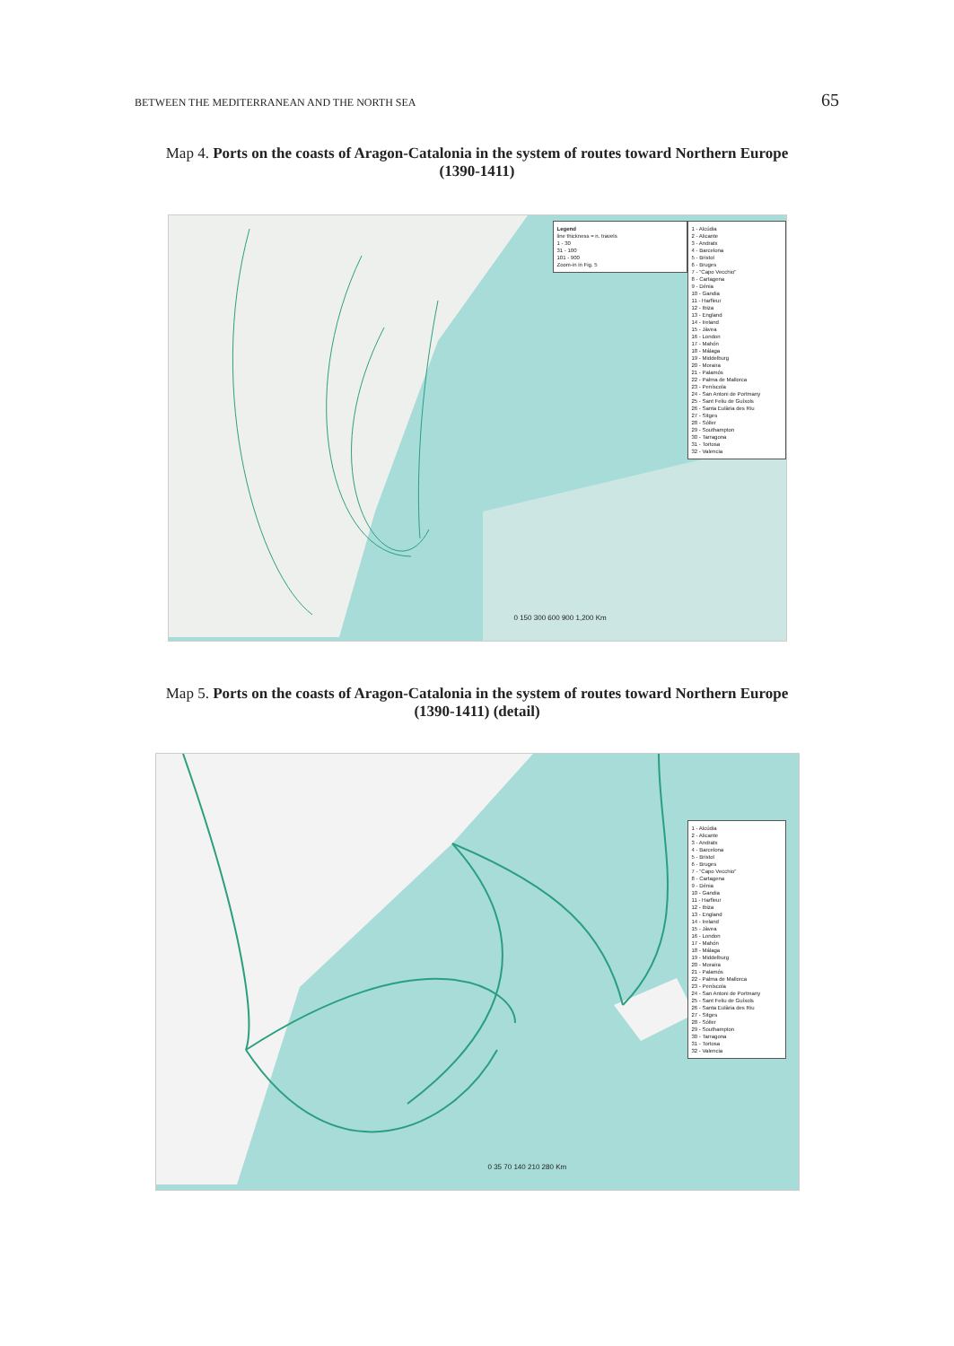BETWEEN THE MEDITERRANEAN AND THE NORTH SEA 65
Map 4. Ports on the coasts of Aragon-Catalonia in the system of routes toward Northern Europe (1390-1411)
Legend
line thickness = n. travels
1 - 30
31 - 100
101 - 900
Zoom-in in Fig. 5
1 - Alcúdia
2 - Alicante
3 - Andratx
4 - Barcelona
5 - Bristol
6 - Bruges
7 - "Capo Vecchio"
8 - Cartagena
9 - Dénia
10 - Gandia
11 - Harfleur
12 - Ibiza
13 - England
14 - Ireland
15 - Jàvea
16 - London
17 - Mahón
18 - Málaga
19 - Middelburg
20 - Moraira
21 - Palamós
22 - Palma de Mallorca
23 - Peníscola
24 - San Antoni de Portmany
25 - Sant Feliu de Guíxols
26 - Santa Eulària des Riu
27 - Sitges
28 - Sóller
29 - Southampton
30 - Tarragona
31 - Tortosa
32 - Valencia
0 150 300 600 900 1,200 Km
Map 5. Ports on the coasts of Aragon-Catalonia in the system of routes toward Northern Europe (1390-1411) (detail)
1 - Alcúdia
2 - Alicante
3 - Andratx
4 - Barcelona
5 - Bristol
6 - Bruges
7 - "Capo Vecchio"
8 - Cartagena
9 - Dénia
10 - Gandia
11 - Harfleur
12 - Ibiza
13 - England
14 - Ireland
15 - Jàvea
16 - London
17 - Mahón
18 - Málaga
19 - Middelburg
20 - Moraira
21 - Palamós
22 - Palma de Mallorca
23 - Peníscola
24 - San Antoni de Portmany
25 - Sant Feliu de Guíxols
26 - Santa Eulària des Riu
27 - Sitges
28 - Sóller
29 - Southampton
30 - Tarragona
31 - Tortosa
32 - Valencia
0 35 70 140 210 280 Km